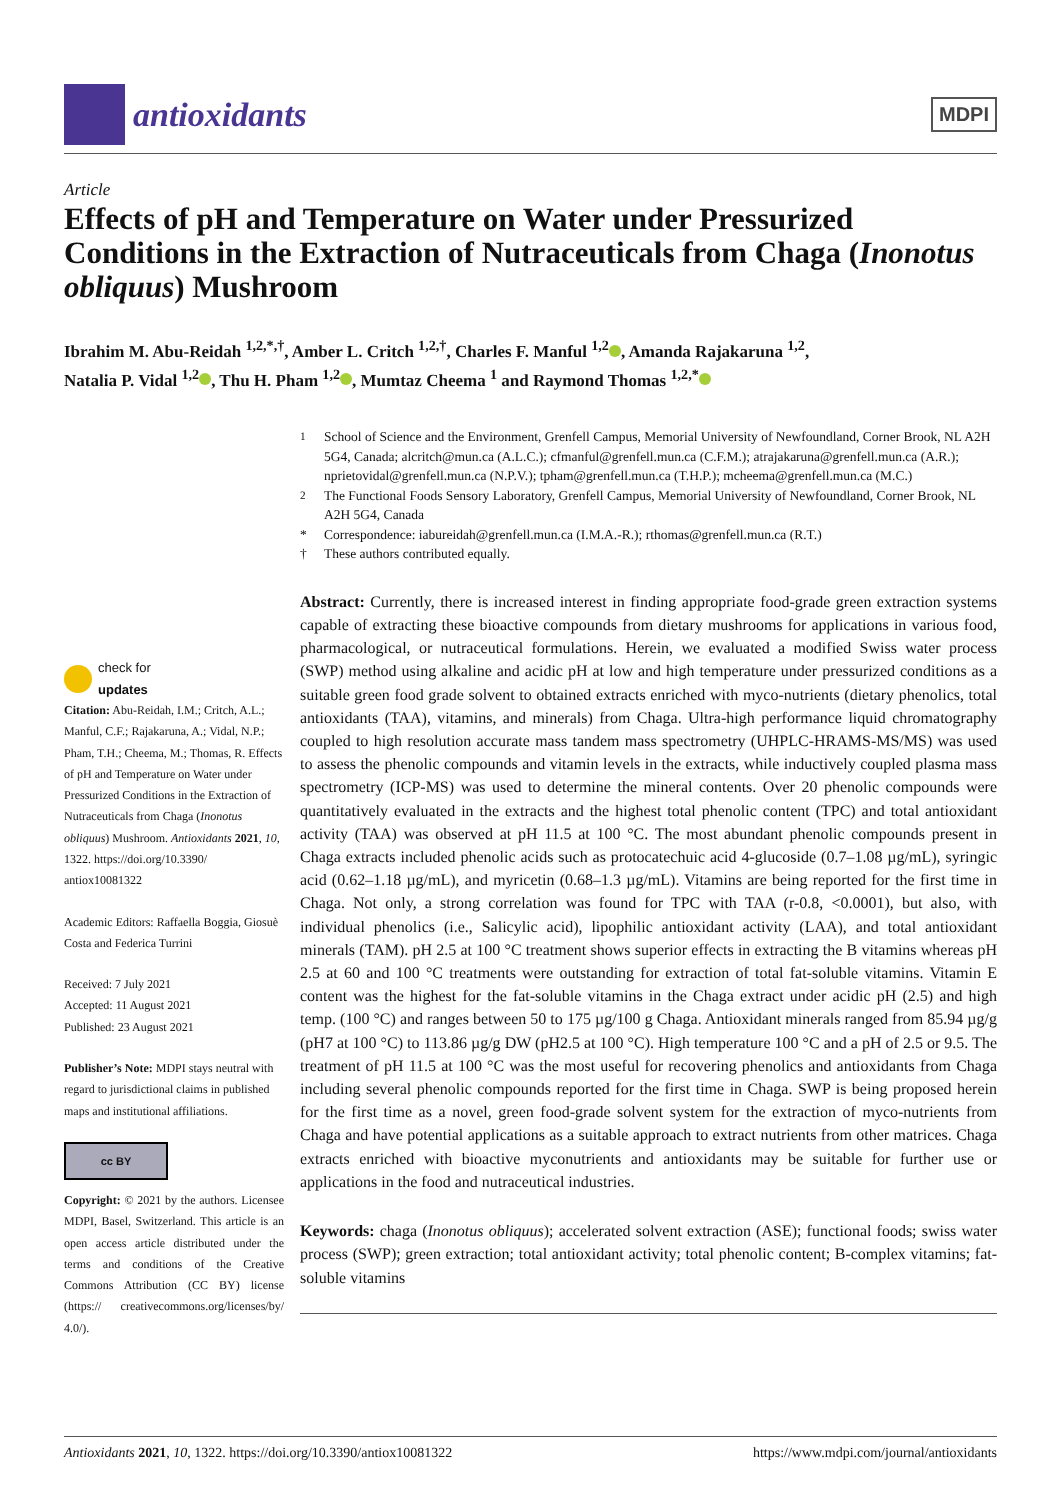antioxidants
MDPI
Article
Effects of pH and Temperature on Water under Pressurized Conditions in the Extraction of Nutraceuticals from Chaga (Inonotus obliquus) Mushroom
Ibrahim M. Abu-Reidah <sup>1,2,*,†</sup>, Amber L. Critch <sup>1,2,†</sup>, Charles F. Manful <sup>1,2</sup> , Amanda Rajakaruna <sup>1,2</sup>,
Natalia P. Vidal <sup>1,2</sup> , Thu H. Pham <sup>1,2</sup> , Mumtaz Cheema <sup>1</sup> and Raymond Thomas <sup>1,2,*</sup>
check for
updates
Citation: Abu-Reidah, I.M.; Critch, A.L.; Manful, C.F.; Rajakaruna, A.; Vidal, N.P.; Pham, T.H.; Cheema, M.; Thomas, R. Effects of pH and Temperature on Water under Pressurized Conditions in the Extraction of Nutraceuticals from Chaga (Inonotus obliquus) Mushroom. Antioxidants 2021, 10, 1322. https://doi.org/10.3390/ antiox10081322
Academic Editors: Raffaella Boggia, Giosuè Costa and Federica Turrini
Received: 7 July 2021
Accepted: 11 August 2021
Published: 23 August 2021
Publisher’s Note: MDPI stays neutral with regard to jurisdictional claims in published maps and institutional affiliations.
cc BY
Copyright: © 2021 by the authors. Licensee MDPI, Basel, Switzerland. This article is an open access article distributed under the terms and conditions of the Creative Commons Attribution (CC BY) license (https:// creativecommons.org/licenses/by/ 4.0/).
<sup>1</sup> School of Science and the Environment, Grenfell Campus, Memorial University of Newfoundland, Corner Brook, NL A2H 5G4, Canada; alcritch@mun.ca (A.L.C.); cfmanful@grenfell.mun.ca (C.F.M.); atrajakaruna@grenfell.mun.ca (A.R.); nprietovidal@grenfell.mun.ca (N.P.V.); tpham@grenfell.mun.ca (T.H.P.); mcheema@grenfell.mun.ca (M.C.)
<sup>2</sup> The Functional Foods Sensory Laboratory, Grenfell Campus, Memorial University of Newfoundland, Corner Brook, NL A2H 5G4, Canada
* Correspondence: iabureidah@grenfell.mun.ca (I.M.A.-R.); rthomas@grenfell.mun.ca (R.T.)
† These authors contributed equally.
Abstract: Currently, there is increased interest in finding appropriate food-grade green extraction systems capable of extracting these bioactive compounds from dietary mushrooms for applications in various food, pharmacological, or nutraceutical formulations. Herein, we evaluated a modified Swiss water process (SWP) method using alkaline and acidic pH at low and high temperature under pressurized conditions as a suitable green food grade solvent to obtained extracts enriched with myco-nutrients (dietary phenolics, total antioxidants (TAA), vitamins, and minerals) from Chaga. Ultra-high performance liquid chromatography coupled to high resolution accurate mass tandem mass spectrometry (UHPLC-HRAMS-MS/MS) was used to assess the phenolic compounds and vitamin levels in the extracts, while inductively coupled plasma mass spectrometry (ICP-MS) was used to determine the mineral contents. Over 20 phenolic compounds were quantitatively evaluated in the extracts and the highest total phenolic content (TPC) and total antioxidant activity (TAA) was observed at pH 11.5 at 100 °C. The most abundant phenolic compounds present in Chaga extracts included phenolic acids such as protocatechuic acid 4-glucoside (0.7–1.08 µg/mL), syringic acid (0.62–1.18 µg/mL), and myricetin (0.68–1.3 µg/mL). Vitamins are being reported for the first time in Chaga. Not only, a strong correlation was found for TPC with TAA (r-0.8, <0.0001), but also, with individual phenolics (i.e., Salicylic acid), lipophilic antioxidant activity (LAA), and total antioxidant minerals (TAM). pH 2.5 at 100 °C treatment shows superior effects in extracting the B vitamins whereas pH 2.5 at 60 and 100 °C treatments were outstanding for extraction of total fat-soluble vitamins. Vitamin E content was the highest for the fat-soluble vitamins in the Chaga extract under acidic pH (2.5) and high temp. (100 °C) and ranges between 50 to 175 µg/100 g Chaga. Antioxidant minerals ranged from 85.94 µg/g (pH7 at 100 °C) to 113.86 µg/g DW (pH2.5 at 100 °C). High temperature 100 °C and a pH of 2.5 or 9.5. The treatment of pH 11.5 at 100 °C was the most useful for recovering phenolics and antioxidants from Chaga including several phenolic compounds reported for the first time in Chaga. SWP is being proposed herein for the first time as a novel, green food-grade solvent system for the extraction of myco-nutrients from Chaga and have potential applications as a suitable approach to extract nutrients from other matrices. Chaga extracts enriched with bioactive myconutrients and antioxidants may be suitable for further use or applications in the food and nutraceutical industries.
Keywords: chaga (Inonotus obliquus); accelerated solvent extraction (ASE); functional foods; swiss water process (SWP); green extraction; total antioxidant activity; total phenolic content; B-complex vitamins; fat-soluble vitamins
Antioxidants 2021, 10, 1322. https://doi.org/10.3390/antiox10081322 https://www.mdpi.com/journal/antioxidants